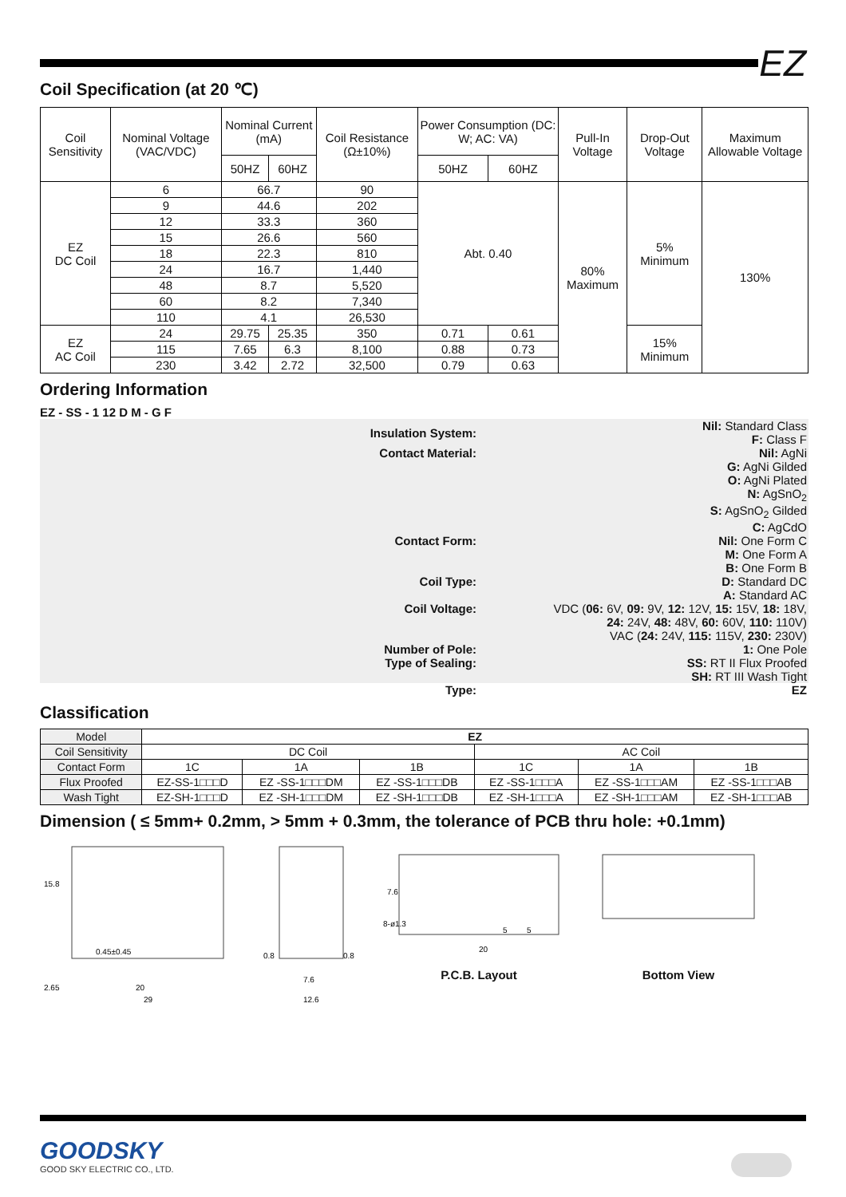EZ
Coil Specification (at 20 ℃)
| Coil Sensitivity | Nominal Voltage (VAC/VDC) | Nominal Current (mA) | | Coil Resistance (Ω±10%) | Power Consumption (DC: W; AC: VA) | | Pull-In Voltage | Drop-Out Voltage | Maximum Allowable Voltage |
| | | 50HZ | 60HZ | | 50HZ | 60HZ | | | |
| EZ DC Coil | 6 | 66.7 | | 90 | Abt. 0.40 | | 80% Maximum | 5% Minimum | 130% |
| | 9 | 44.6 | | 202 | | | | | |
| | 12 | 33.3 | | 360 | | | | | |
| | 15 | 26.6 | | 560 | | | | | |
| | 18 | 22.3 | | 810 | | | | | |
| | 24 | 16.7 | | 1,440 | | | | | |
| | 48 | 8.7 | | 5,520 | | | | | |
| | 60 | 8.2 | | 7,340 | | | | | |
| | 110 | 4.1 | | 26,530 | | | | | |
| EZ AC Coil | 24 | 29.75 | 25.35 | 350 | 0.71 | 0.61 | | 15% Minimum | |
| | 115 | 7.65 | 6.3 | 8,100 | 0.88 | 0.73 | | | |
| | 230 | 3.42 | 2.72 | 32,500 | 0.79 | 0.63 | | | |
Ordering Information
EZ - SS - 1 12 D M - G F
| Insulation System: | Nil: Standard Class F: Class F |
| Contact Material: | Nil: AgNi G: AgNi Gilded O: AgNi Plated N: AgSnO<sub>2</sub> S: AgSnO<sub>2</sub> Gilded C: AgCdO |
| Contact Form: | Nil: One Form C M: One Form A B: One Form B |
| Coil Type: | D: Standard DC A: Standard AC |
| Coil Voltage: | VDC ( 06: 6V, 09: 9V, 12: 12V, 15: 15V, 18: 18V, 24: 24V, 48: 48V, 60: 60V, 110: 110V) VAC ( 24: 24V, 115: 115V, 230: 230V) |
| Number of Pole: | 1: One Pole |
| Type of Sealing: | SS: RT II Flux Proofed SH: RT III Wash Tight |
| Type: | EZ |
Classification
| Model | EZ | | | | | |
| Coil Sensitivity | DC Coil | | | AC Coil | | |
| Contact Form | 1C | 1A | 1B | 1C | 1A | 1B |
| Flux Proofed | EZ-SS-1□□□D | EZ -SS-1□□□DM | EZ -SS-1□□□DB | EZ -SS-1□□□A | EZ -SS-1□□□AM | EZ -SS-1□□□AB |
| Wash Tight | EZ-SH-1□□□D | EZ -SH-1□□□DM | EZ -SH-1□□□DB | EZ -SH-1□□□A | EZ -SH-1□□□AM | EZ -SH-1□□□AB |
Dimension ( ≤ 5mm+ 0.2mm, > 5mm + 0.3mm, the tolerance of PCB thru hole: +0.1mm)
0.45±0.45
2.65
20
29
15.8
7.6
12.6
0.8
0.8
20
5
5
7.6
8-ø1.3
P.C.B. Layout
Bottom View
GOODSKY
GOOD SKY ELECTRIC CO., LTD.